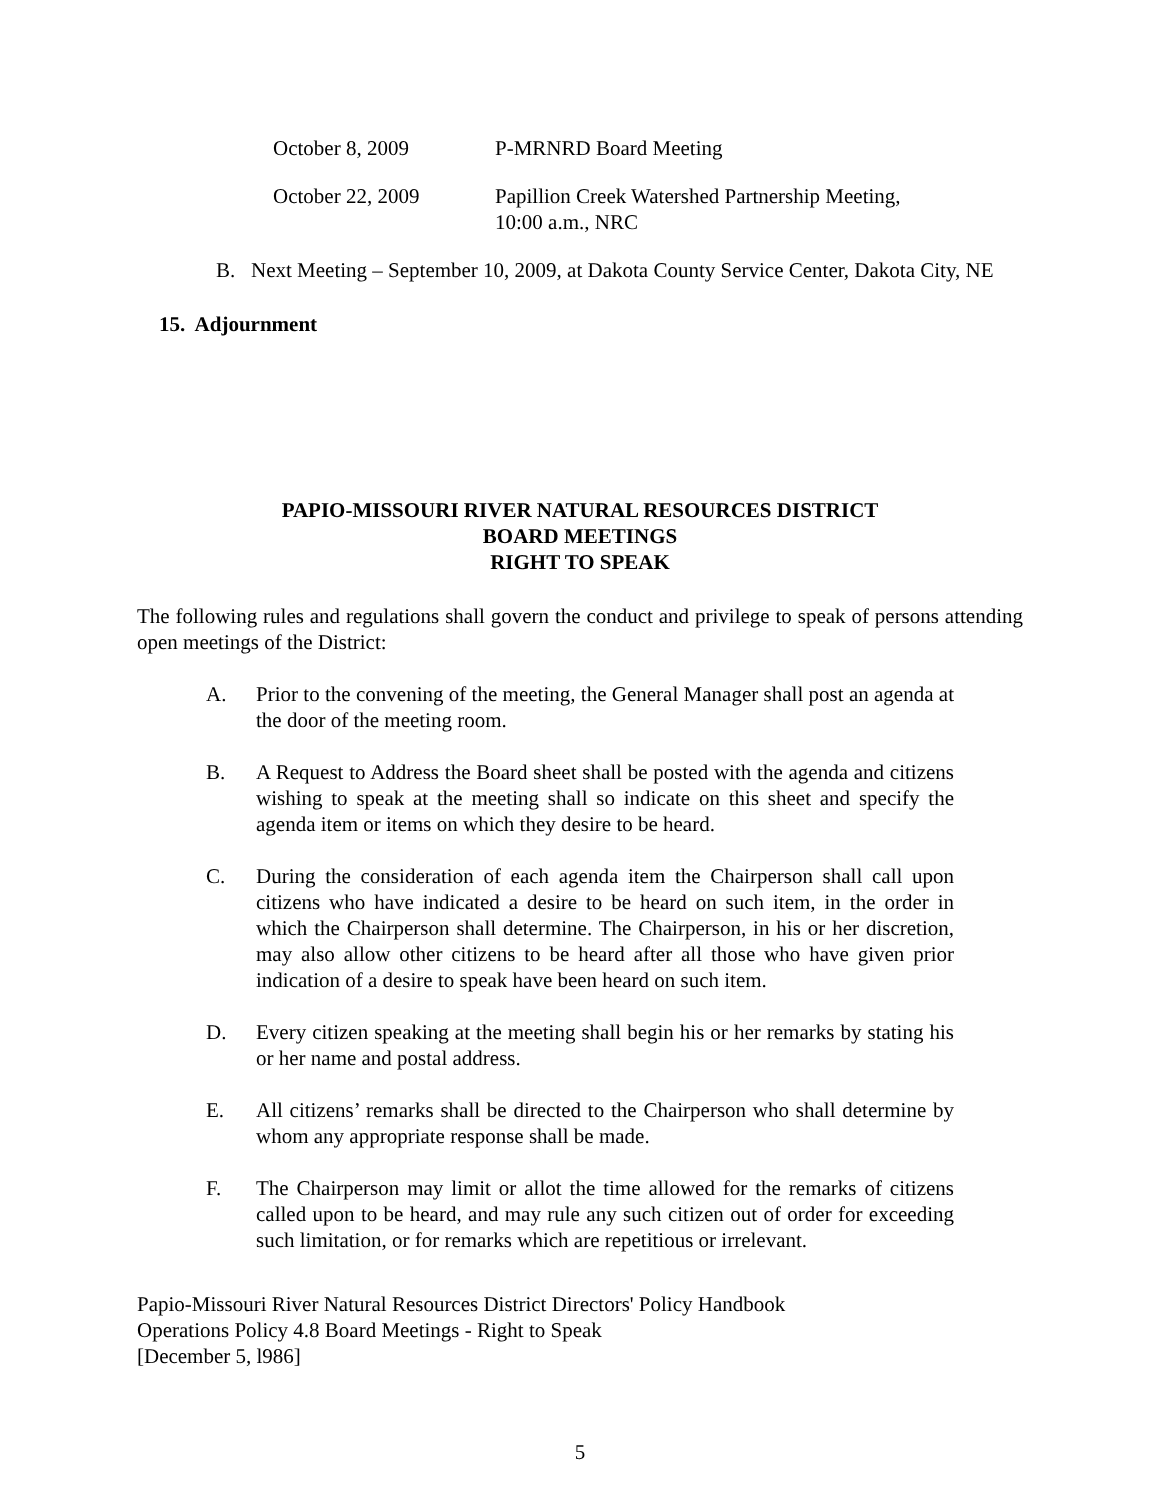October 8, 2009 P-MRNRD Board Meeting
October 22, 2009 Papillion Creek Watershed Partnership Meeting,
10:00 a.m., NRC
B. Next Meeting – September 10, 2009, at Dakota County Service Center, Dakota City, NE
15. Adjournment
PAPIO-MISSOURI RIVER NATURAL RESOURCES DISTRICT
BOARD MEETINGS
RIGHT TO SPEAK
The following rules and regulations shall govern the conduct and privilege to speak of persons attending open meetings of the District:
A. Prior to the convening of the meeting, the General Manager shall post an agenda at the door of the meeting room.
B. A Request to Address the Board sheet shall be posted with the agenda and citizens wishing to speak at the meeting shall so indicate on this sheet and specify the agenda item or items on which they desire to be heard.
C. During the consideration of each agenda item the Chairperson shall call upon citizens who have indicated a desire to be heard on such item, in the order in which the Chairperson shall determine. The Chairperson, in his or her discretion, may also allow other citizens to be heard after all those who have given prior indication of a desire to speak have been heard on such item.
D. Every citizen speaking at the meeting shall begin his or her remarks by stating his or her name and postal address.
E. All citizens’ remarks shall be directed to the Chairperson who shall determine by whom any appropriate response shall be made.
F. The Chairperson may limit or allot the time allowed for the remarks of citizens called upon to be heard, and may rule any such citizen out of order for exceeding such limitation, or for remarks which are repetitious or irrelevant.
Papio-Missouri River Natural Resources District Directors' Policy Handbook
Operations Policy 4.8 Board Meetings - Right to Speak
[December 5, l986]
5